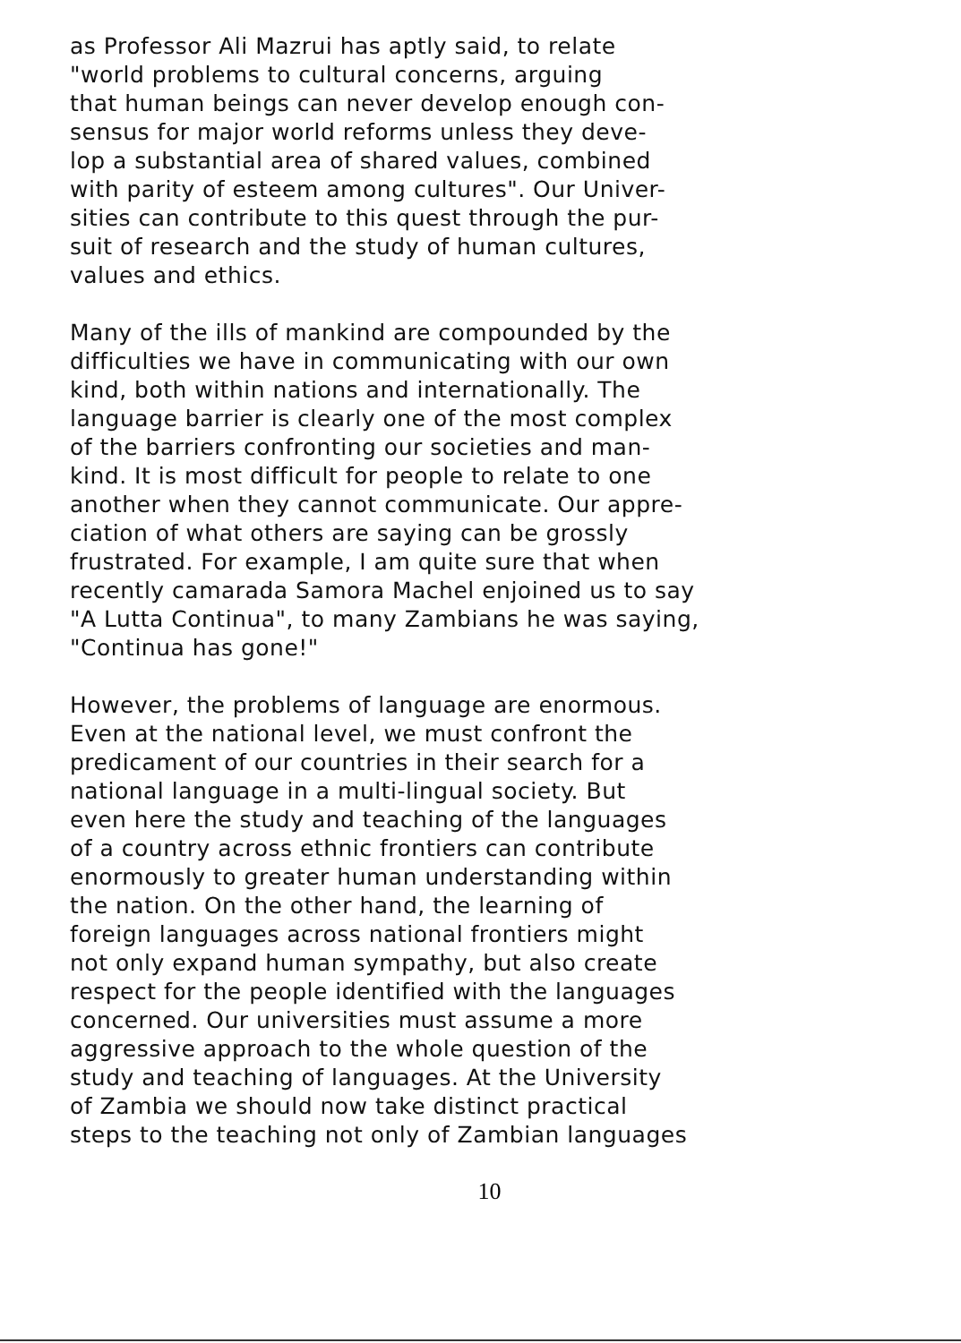as Professor Ali Mazrui has aptly said, to relate
"world problems to cultural concerns, arguing
that human beings can never develop enough con-
sensus for major world reforms unless they deve-
lop a substantial area of shared values, combined
with parity of esteem among cultures". Our Univer-
sities can contribute to this quest through the pur-
suit of research and the study of human cultures,
values and ethics.
Many of the ills of mankind are compounded by the
difficulties we have in communicating with our own
kind, both within nations and internationally. The
language barrier is clearly one of the most complex
of the barriers confronting our societies and man-
kind. It is most difficult for people to relate to one
another when they cannot communicate. Our appre-
ciation of what others are saying can be grossly
frustrated. For example, I am quite sure that when
recently camarada Samora Machel enjoined us to say
"A Lutta Continua", to many Zambians he was saying,
"Continua has gone!"
However, the problems of language are enormous.
Even at the national level, we must confront the
predicament of our countries in their search for a
national language in a multi-lingual society. But
even here the study and teaching of the languages
of a country across ethnic frontiers can contribute
enormously to greater human understanding within
the nation. On the other hand, the learning of
foreign languages across national frontiers might
not only expand human sympathy, but also create
respect for the people identified with the languages
concerned. Our universities must assume a more
aggressive approach to the whole question of the
study and teaching of languages. At the University
of Zambia we should now take distinct practical
steps to the teaching not only of Zambian languages
10